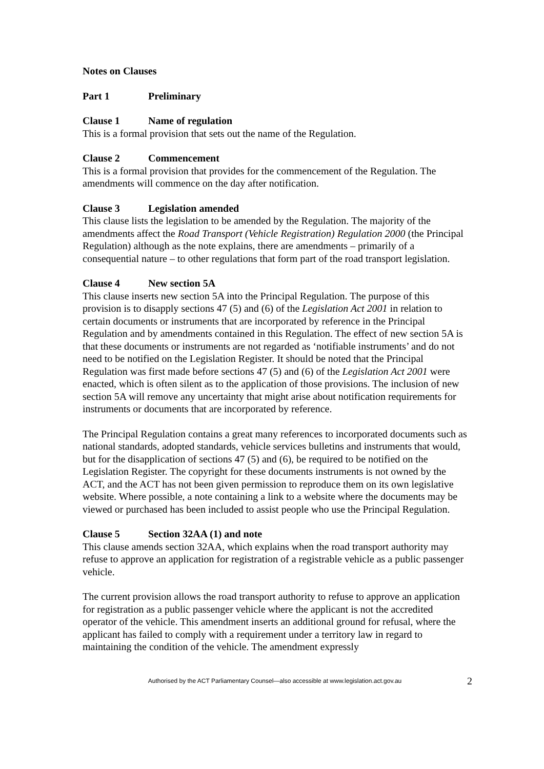Notes on Clauses
Part 1 Preliminary
Clause 1 Name of regulation
This is a formal provision that sets out the name of the Regulation.
Clause 2 Commencement
This is a formal provision that provides for the commencement of the Regulation. The amendments will commence on the day after notification.
Clause 3 Legislation amended
This clause lists the legislation to be amended by the Regulation. The majority of the amendments affect the Road Transport (Vehicle Registration) Regulation 2000 (the Principal Regulation) although as the note explains, there are amendments – primarily of a consequential nature – to other regulations that form part of the road transport legislation.
Clause 4 New section 5A
This clause inserts new section 5A into the Principal Regulation. The purpose of this provision is to disapply sections 47 (5) and (6) of the Legislation Act 2001 in relation to certain documents or instruments that are incorporated by reference in the Principal Regulation and by amendments contained in this Regulation. The effect of new section 5A is that these documents or instruments are not regarded as ‘notifiable instruments’ and do not need to be notified on the Legislation Register. It should be noted that the Principal Regulation was first made before sections 47 (5) and (6) of the Legislation Act 2001 were enacted, which is often silent as to the application of those provisions. The inclusion of new section 5A will remove any uncertainty that might arise about notification requirements for instruments or documents that are incorporated by reference.
The Principal Regulation contains a great many references to incorporated documents such as national standards, adopted standards, vehicle services bulletins and instruments that would, but for the disapplication of sections 47 (5) and (6), be required to be notified on the Legislation Register. The copyright for these documents instruments is not owned by the ACT, and the ACT has not been given permission to reproduce them on its own legislative website. Where possible, a note containing a link to a website where the documents may be viewed or purchased has been included to assist people who use the Principal Regulation.
Clause 5 Section 32AA (1) and note
This clause amends section 32AA, which explains when the road transport authority may refuse to approve an application for registration of a registrable vehicle as a public passenger vehicle.
The current provision allows the road transport authority to refuse to approve an application for registration as a public passenger vehicle where the applicant is not the accredited operator of the vehicle. This amendment inserts an additional ground for refusal, where the applicant has failed to comply with a requirement under a territory law in regard to maintaining the condition of the vehicle. The amendment expressly
Authorised by the ACT Parliamentary Counsel—also accessible at www.legislation.act.gov.au 2